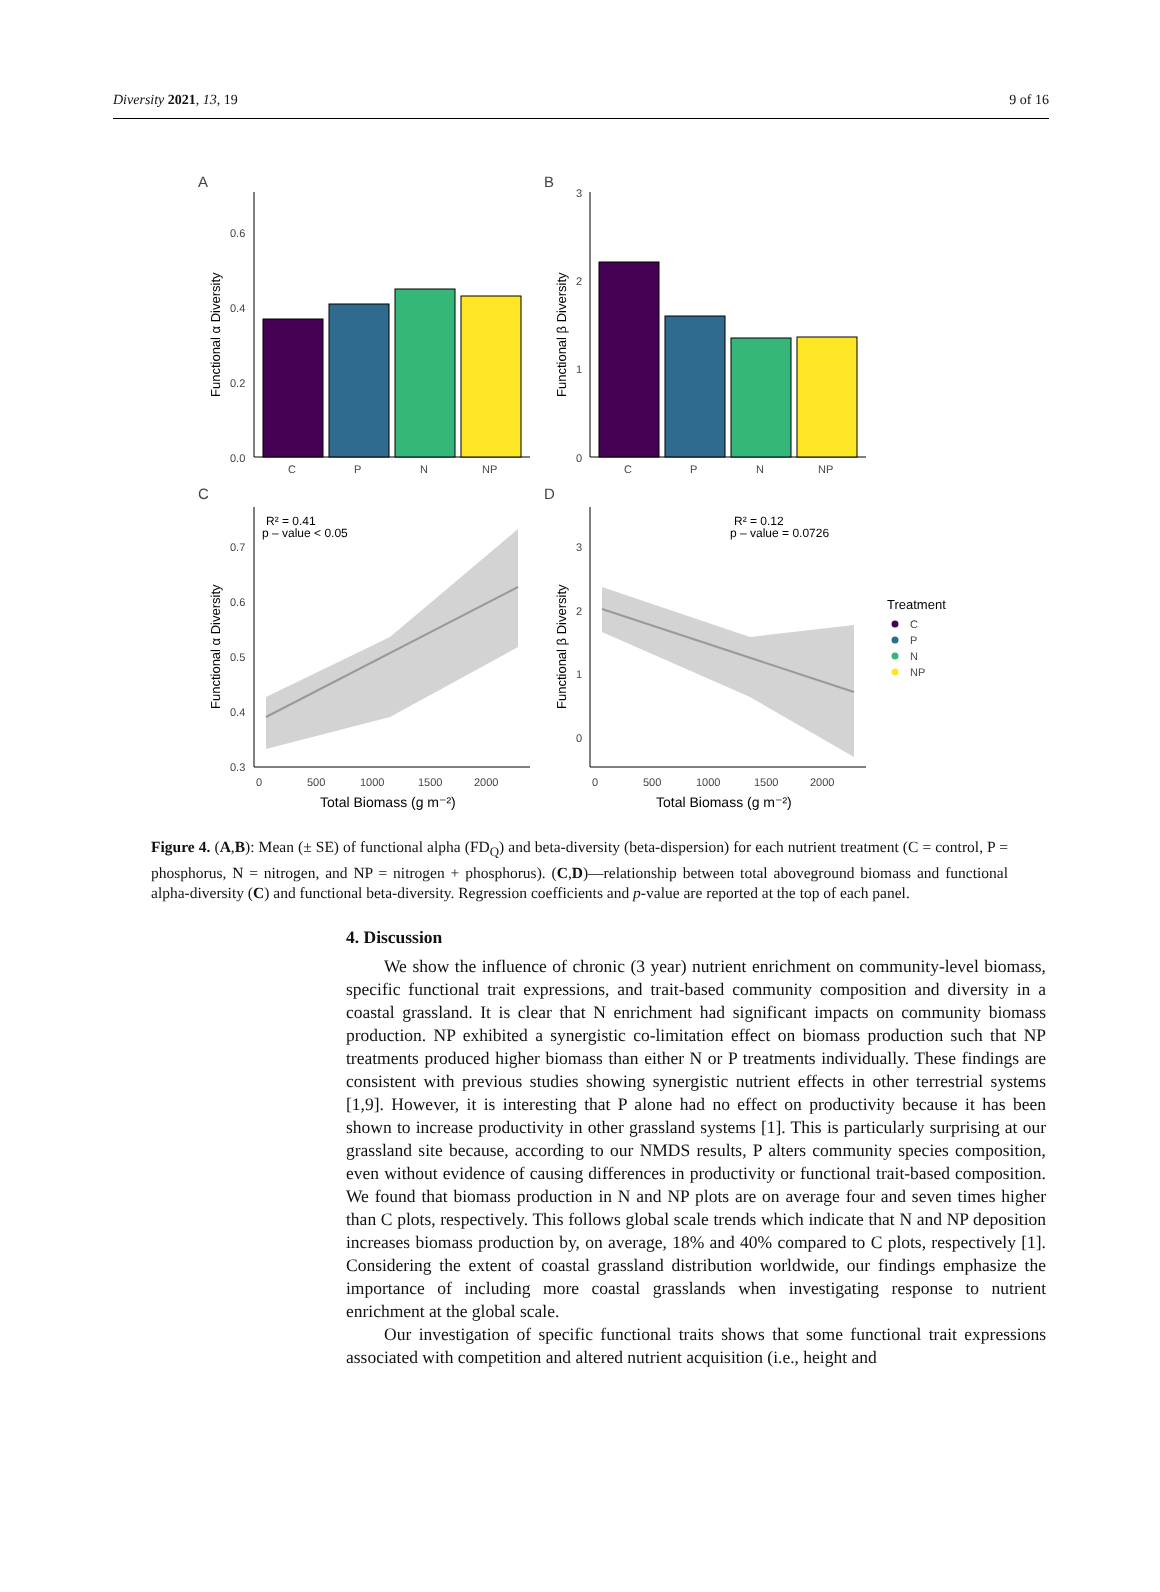Diversity 2021, 13, 19 9 of 16
A
B
C
D
0.6
0.4
0.2
0.0
C
P
N
NP
Functional α Diversity
3
2
1
0
C
P
N
NP
Functional β Diversity
R² = 0.41
p – value < 0.05
0.7
0.6
0.5
0.4
0.3
0
500
1000
1500
2000
Total Biomass (g m⁻²)
Functional α Diversity
R² = 0.12
p – value = 0.0726
3
2
1
0
0
500
1000
1500
2000
Total Biomass (g m⁻²)
Functional β Diversity
Treatment
C
P
N
NP
Figure 4. (A,B): Mean (± SE) of functional alpha (FD<sub>Q</sub>) and beta-diversity (beta-dispersion) for each nutrient treatment (C = control, P = phosphorus, N = nitrogen, and NP = nitrogen + phosphorus). (C,D)—relationship between total aboveground biomass and functional alpha-diversity (C) and functional beta-diversity. Regression coefficients and p-value are reported at the top of each panel.
4. Discussion
We show the influence of chronic (3 year) nutrient enrichment on community-level biomass, specific functional trait expressions, and trait-based community composition and diversity in a coastal grassland. It is clear that N enrichment had significant impacts on community biomass production. NP exhibited a synergistic co-limitation effect on biomass production such that NP treatments produced higher biomass than either N or P treatments individually. These findings are consistent with previous studies showing synergistic nutrient effects in other terrestrial systems [1,9]. However, it is interesting that P alone had no effect on productivity because it has been shown to increase productivity in other grassland systems [1]. This is particularly surprising at our grassland site because, according to our NMDS results, P alters community species composition, even without evidence of causing differences in productivity or functional trait-based composition. We found that biomass production in N and NP plots are on average four and seven times higher than C plots, respectively. This follows global scale trends which indicate that N and NP deposition increases biomass production by, on average, 18% and 40% compared to C plots, respectively [1]. Considering the extent of coastal grassland distribution worldwide, our findings emphasize the importance of including more coastal grasslands when investigating response to nutrient enrichment at the global scale.
Our investigation of specific functional traits shows that some functional trait expressions associated with competition and altered nutrient acquisition (i.e., height and